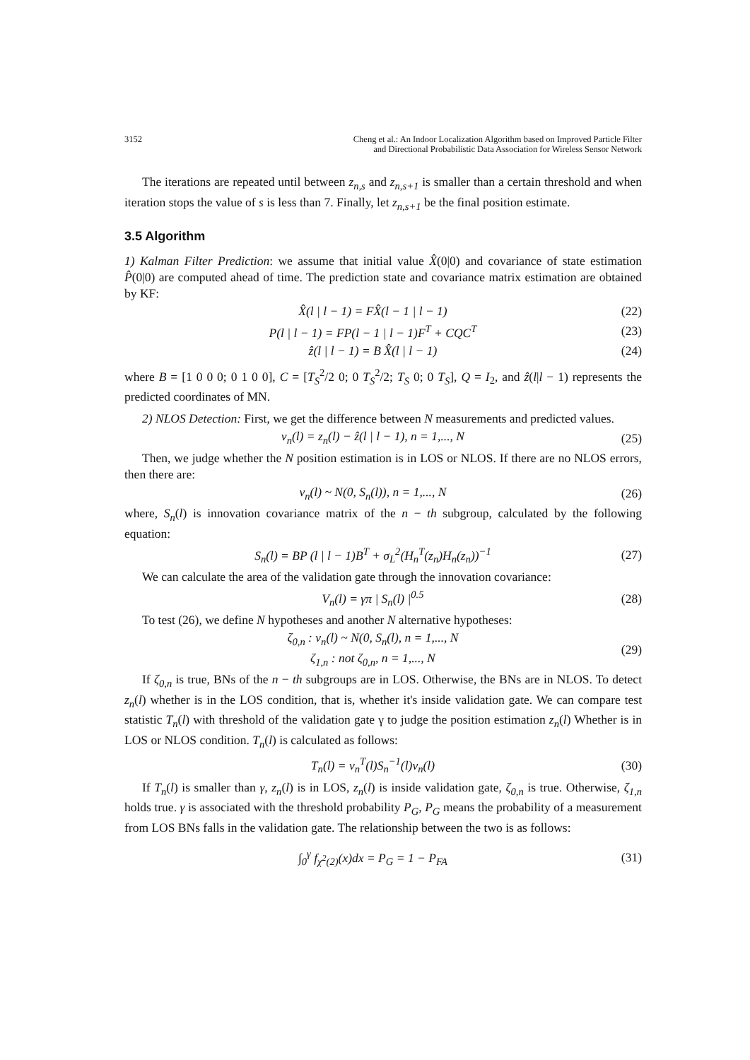3152 Cheng et al.: An Indoor Localization Algorithm based on Improved Particle Filter
and Directional Probabilistic Data Association for Wireless Sensor Network
The iterations are repeated until between z<sub>n,s</sub> and z<sub>n,s+1</sub> is smaller than a certain threshold and when iteration stops the value of s is less than 7. Finally, let z<sub>n,s+1</sub> be the final position estimate.
3.5 Algorithm
1) Kalman Filter Prediction: we assume that initial value X̂(0|0) and covariance of state estimation P̂(0|0) are computed ahead of time. The prediction state and covariance matrix estimation are obtained by KF:
X̂(l | l − 1) = FX̂(l − 1 | l − 1) (22)
P(l | l − 1) = FP(l − 1 | l − 1)F<sup>T</sup> + CQC<sup>T</sup> (23)
ẑ(l | l − 1) = B X̂(l | l − 1) (24)
where B = [1 0 0 0; 0 1 0 0], C = [T<sub>S</sub><sup>2</sup>/2 0; 0 T<sub>S</sub><sup>2</sup>/2; T<sub>S</sub> 0; 0 T<sub>S</sub>], Q = I<sub>2</sub>, and ẑ(l|l − 1) represents the predicted coordinates of MN.
2) NLOS Detection: First, we get the difference between N measurements and predicted values.
v<sub>n</sub>(l) = z<sub>n</sub>(l) − ẑ(l | l − 1), n = 1,..., N (25)
Then, we judge whether the N position estimation is in LOS or NLOS. If there are no NLOS errors, then there are:
v<sub>n</sub>(l) ~ N(0, S<sub>n</sub>(l)), n = 1,..., N (26)
where, S<sub>n</sub>(l) is innovation covariance matrix of the n − th subgroup, calculated by the following equation:
S<sub>n</sub>(l) = BP (l | l − 1)B<sup>T</sup> + σ<sub>L</sub><sup>2</sup>(H<sub>n</sub><sup>T</sup>(z<sub>n</sub>)H<sub>n</sub>(z<sub>n</sub>))<sup>−1</sup> (27)
We can calculate the area of the validation gate through the innovation covariance:
V<sub>n</sub>(l) = γπ | S<sub>n</sub>(l) |<sup>0.5</sup> (28)
To test (26), we define N hypotheses and another N alternative hypotheses:
ζ<sub>0,n</sub> : v<sub>n</sub>(l) ~ N(0, S<sub>n</sub>(l), n = 1,..., N
ζ<sub>1,n</sub> : not ζ<sub>0,n</sub>, n = 1,..., N (29)
If ζ<sub>0,n</sub> is true, BNs of the n − th subgroups are in LOS. Otherwise, the BNs are in NLOS. To detect z<sub>n</sub>(l) whether is in the LOS condition, that is, whether it's inside validation gate. We can compare test statistic T<sub>n</sub>(l) with threshold of the validation gate γ to judge the position estimation z<sub>n</sub>(l) Whether is in LOS or NLOS condition. T<sub>n</sub>(l) is calculated as follows:
T<sub>n</sub>(l) = v<sub>n</sub><sup>T</sup>(l)S<sub>n</sub><sup>−1</sup>(l)v<sub>n</sub>(l) (30)
If T<sub>n</sub>(l) is smaller than γ, z<sub>n</sub>(l) is in LOS, z<sub>n</sub>(l) is inside validation gate, ζ<sub>0,n</sub> is true. Otherwise, ζ<sub>1,n</sub> holds true. γ is associated with the threshold probability P<sub>G</sub>, P<sub>G</sub> means the probability of a measurement from LOS BNs falls in the validation gate. The relationship between the two is as follows:
∫<sub>0</sub><sup>γ</sup> f<sub>χ<sup>2</sup>(2)</sub>(x)dx = P<sub>G</sub> = 1 − P<sub>FA</sub> (31)